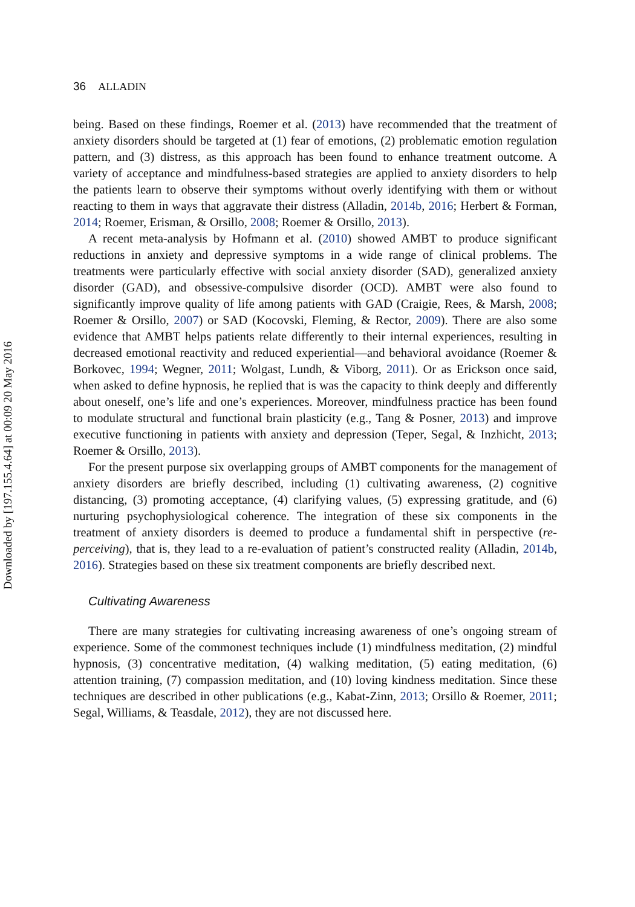Downloaded by [197.155.4.64] at 00:09 20 May 2016
36 ALLADIN
being. Based on these findings, Roemer et al. (2013) have recommended that the treatment of anxiety disorders should be targeted at (1) fear of emotions, (2) problematic emotion regulation pattern, and (3) distress, as this approach has been found to enhance treatment outcome. A variety of acceptance and mindfulness-based strategies are applied to anxiety disorders to help the patients learn to observe their symptoms without overly identifying with them or without reacting to them in ways that aggravate their distress (Alladin, 2014b, 2016; Herbert & Forman, 2014; Roemer, Erisman, & Orsillo, 2008; Roemer & Orsillo, 2013).
A recent meta-analysis by Hofmann et al. (2010) showed AMBT to produce significant reductions in anxiety and depressive symptoms in a wide range of clinical problems. The treatments were particularly effective with social anxiety disorder (SAD), generalized anxiety disorder (GAD), and obsessive-compulsive disorder (OCD). AMBT were also found to significantly improve quality of life among patients with GAD (Craigie, Rees, & Marsh, 2008; Roemer & Orsillo, 2007) or SAD (Kocovski, Fleming, & Rector, 2009). There are also some evidence that AMBT helps patients relate differently to their internal experiences, resulting in decreased emotional reactivity and reduced experiential—and behavioral avoidance (Roemer & Borkovec, 1994; Wegner, 2011; Wolgast, Lundh, & Viborg, 2011). Or as Erickson once said, when asked to define hypnosis, he replied that is was the capacity to think deeply and differently about oneself, one’s life and one’s experiences. Moreover, mindfulness practice has been found to modulate structural and functional brain plasticity (e.g., Tang & Posner, 2013) and improve executive functioning in patients with anxiety and depression (Teper, Segal, & Inzhicht, 2013; Roemer & Orsillo, 2013).
For the present purpose six overlapping groups of AMBT components for the management of anxiety disorders are briefly described, including (1) cultivating awareness, (2) cognitive distancing, (3) promoting acceptance, (4) clarifying values, (5) expressing gratitude, and (6) nurturing psychophysiological coherence. The integration of these six components in the treatment of anxiety disorders is deemed to produce a fundamental shift in perspective (re-perceiving), that is, they lead to a re-evaluation of patient’s constructed reality (Alladin, 2014b, 2016). Strategies based on these six treatment components are briefly described next.
Cultivating Awareness
There are many strategies for cultivating increasing awareness of one’s ongoing stream of experience. Some of the commonest techniques include (1) mindfulness meditation, (2) mindful hypnosis, (3) concentrative meditation, (4) walking meditation, (5) eating meditation, (6) attention training, (7) compassion meditation, and (10) loving kindness meditation. Since these techniques are described in other publications (e.g., Kabat-Zinn, 2013; Orsillo & Roemer, 2011; Segal, Williams, & Teasdale, 2012), they are not discussed here.